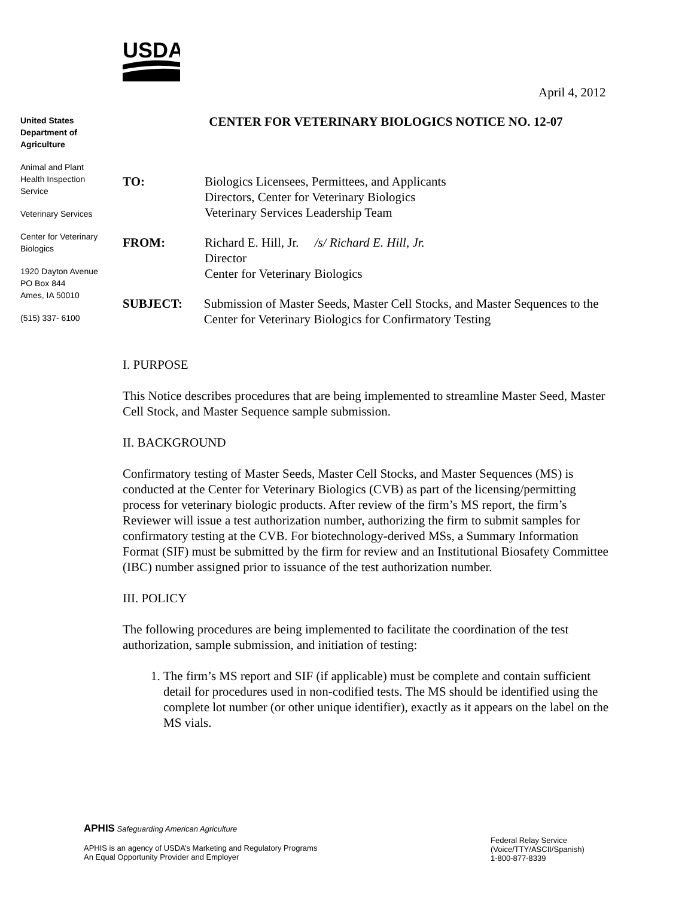USDA
April 4, 2012
United States Department of Agriculture
Animal and Plant Health Inspection Service
Veterinary Services
Center for Veterinary Biologics
1920 Dayton Avenue
PO Box 844
Ames, IA 50010
(515) 337- 6100
CENTER FOR VETERINARY BIOLOGICS NOTICE NO. 12-07
TO: Biologics Licensees, Permittees, and Applicants
Directors, Center for Veterinary Biologics
Veterinary Services Leadership Team
FROM: Richard E. Hill, Jr. /s/ Richard E. Hill, Jr.
Director
Center for Veterinary Biologics
SUBJECT: Submission of Master Seeds, Master Cell Stocks, and Master Sequences to the Center for Veterinary Biologics for Confirmatory Testing
I. PURPOSE
This Notice describes procedures that are being implemented to streamline Master Seed, Master Cell Stock, and Master Sequence sample submission.
II. BACKGROUND
Confirmatory testing of Master Seeds, Master Cell Stocks, and Master Sequences (MS) is conducted at the Center for Veterinary Biologics (CVB) as part of the licensing/permitting process for veterinary biologic products. After review of the firm’s MS report, the firm’s Reviewer will issue a test authorization number, authorizing the firm to submit samples for confirmatory testing at the CVB. For biotechnology-derived MSs, a Summary Information Format (SIF) must be submitted by the firm for review and an Institutional Biosafety Committee (IBC) number assigned prior to issuance of the test authorization number.
III. POLICY
The following procedures are being implemented to facilitate the coordination of the test authorization, sample submission, and initiation of testing:
1. The firm’s MS report and SIF (if applicable) must be complete and contain sufficient detail for procedures used in non-codified tests. The MS should be identified using the complete lot number (or other unique identifier), exactly as it appears on the label on the MS vials.
APHIS Safeguarding American Agriculture
APHIS is an agency of USDA’s Marketing and Regulatory Programs
An Equal Opportunity Provider and Employer
Federal Relay Service
(Voice/TTY/ASCII/Spanish)
1-800-877-8339